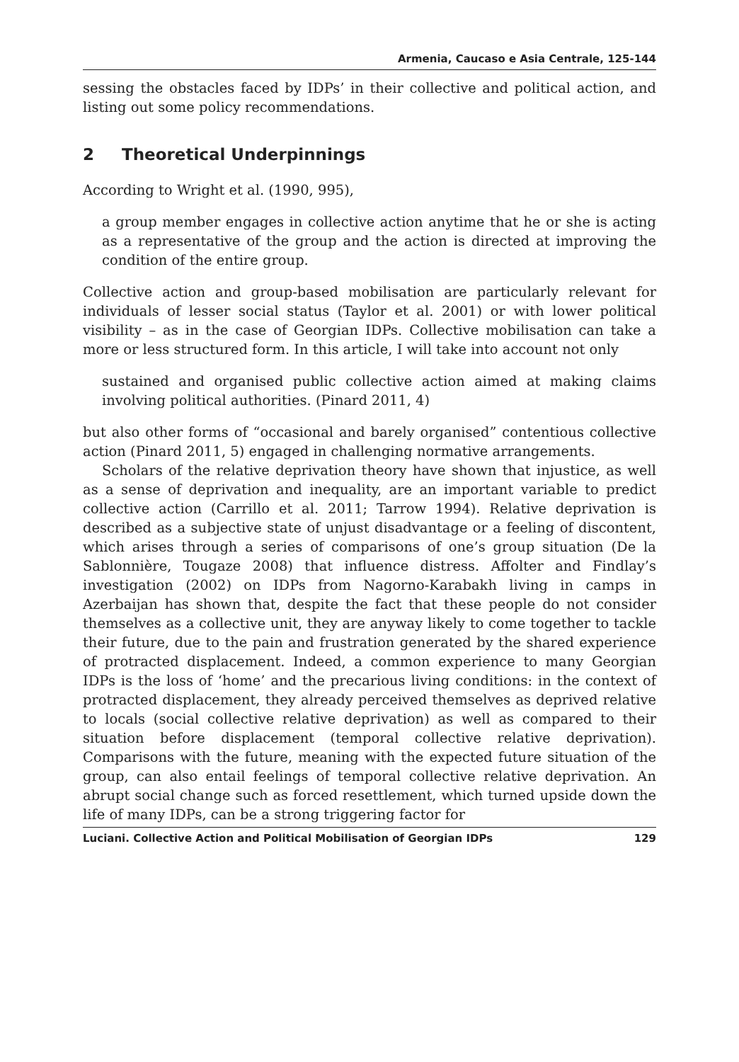Armenia, Caucaso e Asia Centrale, 125-144
sessing the obstacles faced by IDPs’ in their collective and political action, and listing out some policy recommendations.
2 Theoretical Underpinnings
According to Wright et al. (1990, 995),
a group member engages in collective action anytime that he or she is acting as a representative of the group and the action is directed at improving the condition of the entire group.
Collective action and group-based mobilisation are particularly relevant for individuals of lesser social status (Taylor et al. 2001) or with lower political visibility – as in the case of Georgian IDPs. Collective mobilisation can take a more or less structured form. In this article, I will take into account not only
sustained and organised public collective action aimed at making claims involving political authorities. (Pinard 2011, 4)
but also other forms of “occasional and barely organised” contentious collective action (Pinard 2011, 5) engaged in challenging normative arrangements.
Scholars of the relative deprivation theory have shown that injustice, as well as a sense of deprivation and inequality, are an important variable to predict collective action (Carrillo et al. 2011; Tarrow 1994). Relative deprivation is described as a subjective state of unjust disadvantage or a feeling of discontent, which arises through a series of comparisons of one’s group situation (De la Sablonnière, Tougaze 2008) that influence distress. Affolter and Findlay’s investigation (2002) on IDPs from Nagorno-Karabakh living in camps in Azerbaijan has shown that, despite the fact that these people do not consider themselves as a collective unit, they are anyway likely to come together to tackle their future, due to the pain and frustration generated by the shared experience of protracted displacement. Indeed, a common experience to many Georgian IDPs is the loss of ‘home’ and the precarious living conditions: in the context of protracted displacement, they already perceived themselves as deprived relative to locals (social collective relative deprivation) as well as compared to their situation before displacement (temporal collective relative deprivation). Comparisons with the future, meaning with the expected future situation of the group, can also entail feelings of temporal collective relative deprivation. An abrupt social change such as forced resettlement, which turned upside down the life of many IDPs, can be a strong triggering factor for
Luciani. Collective Action and Political Mobilisation of Georgian IDPs 129